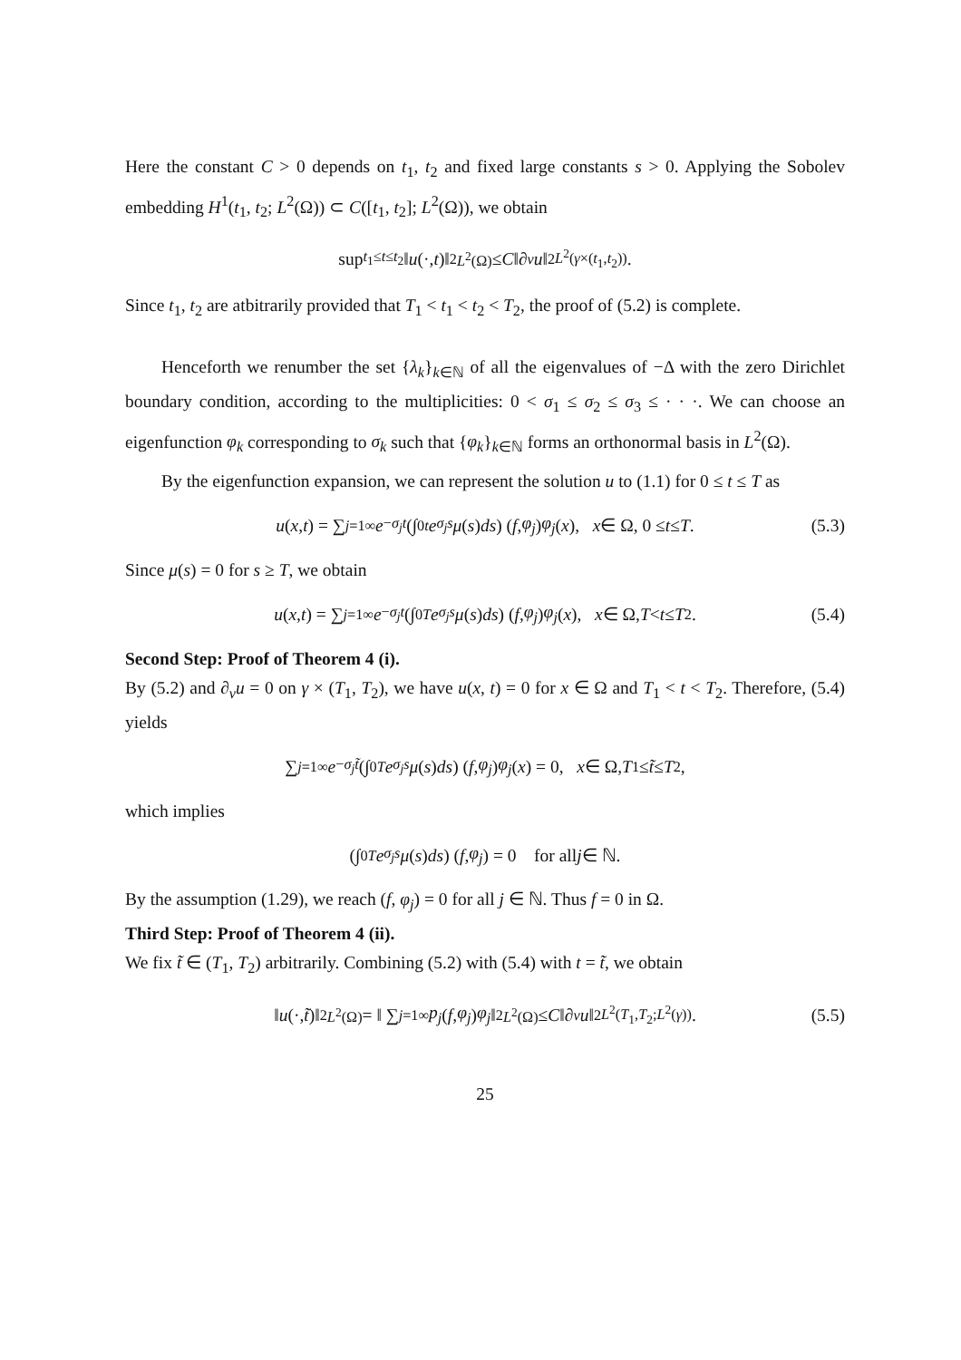Here the constant C > 0 depends on t<sub>1</sub>, t<sub>2</sub> and fixed large constants s > 0. Applying the Sobolev embedding H<sup>1</sup>(t<sub>1</sub>, t<sub>2</sub>; L<sup>2</sup>(Ω)) ⊂ C([t<sub>1</sub>, t<sub>2</sub>]; L<sup>2</sup>(Ω)), we obtain
sup<sub>t<sub>1</sub>≤t≤t<sub>2</sub></sub> ‖ u (·, t)‖<sup>2</sup><sub>L<sup>2</sup>(Ω)</sub> ≤ C ‖∂<sub>ν</sub> u ‖<sup>2</sup><sub>L<sup>2</sup>(γ×(t<sub>1</sub>,t<sub>2</sub>))</sub>.
Since t<sub>1</sub>, t<sub>2</sub> are atbitrarily provided that T<sub>1</sub> < t<sub>1</sub> < t<sub>2</sub> < T<sub>2</sub>, the proof of (5.2) is complete.
Henceforth we renumber the set {λ<sub>k</sub>}<sub>k∈ℕ</sub> of all the eigenvalues of −Δ with the zero Dirichlet boundary condition, according to the multiplicities: 0 < σ<sub>1</sub> ≤ σ<sub>2</sub> ≤ σ<sub>3</sub> ≤ · · ·. We can choose an eigenfunction φ<sub>k</sub> corresponding to σ<sub>k</sub> such that {φ<sub>k</sub>}<sub>k∈ℕ</sub> forms an orthonormal basis in L<sup>2</sup>(Ω).
By the eigenfunction expansion, we can represent the solution u to (1.1) for 0 ≤ t ≤ T as
u (x, t) = ∑<sub>j=1</sub><sup>∞</sup> e<sup>−σ<sub>j</sub>t</sup> (∫<sub>0</sub><sup>t</sup> e<sup>σ<sub>j</sub>s</sup> μ (s) ds) (f, φ<sub>j</sub>) φ<sub>j</sub> (x), x ∈ Ω, 0 ≤ t ≤ T. (5.3)
Since μ(s) = 0 for s ≥ T, we obtain
u (x, t) = ∑<sub>j=1</sub><sup>∞</sup> e<sup>−σ<sub>j</sub>t</sup> (∫<sub>0</sub><sup>T</sup> e<sup>σ<sub>j</sub>s</sup> μ (s) ds) (f, φ<sub>j</sub>) φ<sub>j</sub> (x), x ∈ Ω, T < t ≤ T<sub>2</sub>. (5.4)
Second Step: Proof of Theorem 4 (i).
By (5.2) and ∂<sub>ν</sub>u = 0 on γ × (T<sub>1</sub>, T<sub>2</sub>), we have u(x, t) = 0 for x ∈ Ω and T<sub>1</sub> < t < T<sub>2</sub>. Therefore, (5.4) yields
∑<sub>j=1</sub><sup>∞</sup> e<sup>−σ<sub>j</sub>t̃</sup> (∫<sub>0</sub><sup>T</sup> e<sup>σ<sub>j</sub>s</sup> μ (s) ds) (f, φ<sub>j</sub>) φ<sub>j</sub> (x) = 0, x ∈ Ω, T<sub>1</sub> ≤ t̃ ≤ T<sub>2</sub>,
which implies
(∫<sub>0</sub><sup>T</sup> e<sup>σ<sub>j</sub>s</sup> μ (s) ds) (f, φ<sub>j</sub>) = 0 for all j ∈ ℕ.
By the assumption (1.29), we reach (f, φ<sub>j</sub>) = 0 for all j ∈ ℕ. Thus f = 0 in Ω.
Third Step: Proof of Theorem 4 (ii).
We fix t̃ ∈ (T<sub>1</sub>, T<sub>2</sub>) arbitrarily. Combining (5.2) with (5.4) with t = t̃, we obtain
‖ u (·, t̃)‖<sup>2</sup><sub>L<sup>2</sup>(Ω)</sub> = ‖ ∑<sub>j=1</sub><sup>∞</sup> p<sub>j</sub> (f, φ<sub>j</sub>) φ<sub>j</sub> ‖<sup>2</sup><sub>L<sup>2</sup>(Ω)</sub> ≤ C ‖∂<sub>ν</sub> u ‖<sup>2</sup><sub>L<sup>2</sup>(T<sub>1</sub>,T<sub>2</sub>;L<sup>2</sup>(γ))</sub>. (5.5)
25